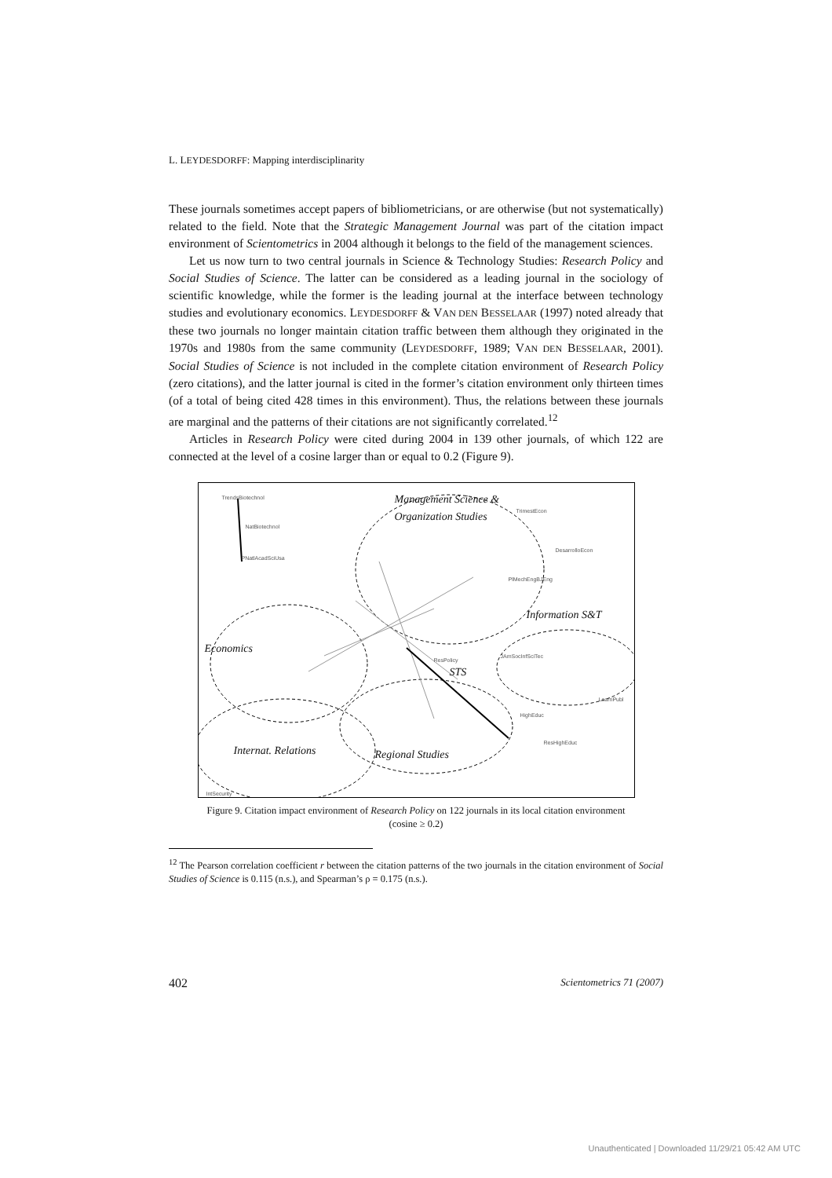L. LEYDESDORFF: Mapping interdisciplinarity
These journals sometimes accept papers of bibliometricians, or are otherwise (but not systematically) related to the field. Note that the Strategic Management Journal was part of the citation impact environment of Scientometrics in 2004 although it belongs to the field of the management sciences.
Let us now turn to two central journals in Science & Technology Studies: Research Policy and Social Studies of Science. The latter can be considered as a leading journal in the sociology of scientific knowledge, while the former is the leading journal at the interface between technology studies and evolutionary economics. LEYDESDORFF & VAN DEN BESSELAAR (1997) noted already that these two journals no longer maintain citation traffic between them although they originated in the 1970s and 1980s from the same community (LEYDESDORFF, 1989; VAN DEN BESSELAAR, 2001). Social Studies of Science is not included in the complete citation environment of Research Policy (zero citations), and the latter journal is cited in the former’s citation environment only thirteen times (of a total of being cited 428 times in this environment). Thus, the relations between these journals are marginal and the patterns of their citations are not significantly correlated.<sup>12</sup>
Articles in Research Policy were cited during 2004 in 139 other journals, of which 122 are connected at the level of a cosine larger than or equal to 0.2 (Figure 9).
Management Science &
Organization Studies
Information S&T
Economics
STS
Internat. Relations Regional Studies
TrendsBiotechnol
NatBiotechnol
PNatlAcadSciUsa
TrimestEcon
DesarrolloEcon
PlMechEngBJEng
ResPolicy
JAmSocInfSciTec
HighEduc
ResHighEduc
LearnPubl
IntSecurity
Figure 9. Citation impact environment of Research Policy on 122 journals in its local citation environment
(cosine ≥ 0.2)
<sup>12</sup> The Pearson correlation coefficient r between the citation patterns of the two journals in the citation environment of Social Studies of Science is 0.115 (n.s.), and Spearman’s ρ = 0.175 (n.s.).
402 Scientometrics 71 (2007)
Unauthenticated | Downloaded 11/29/21 05:42 AM UTC